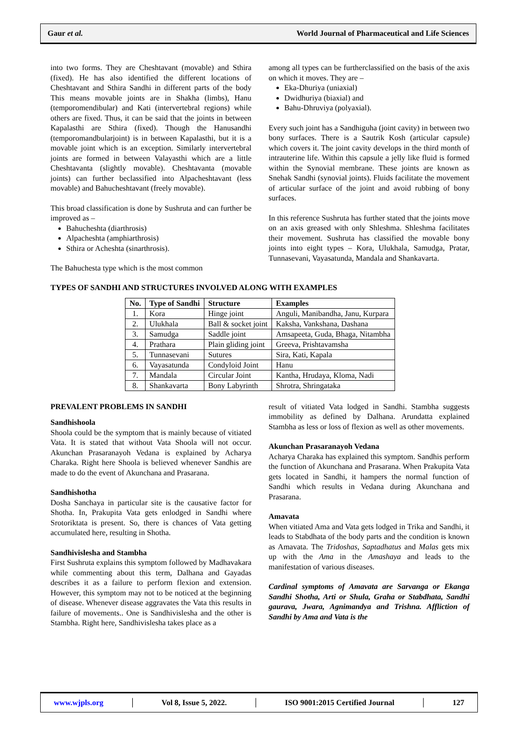Gaur et al. World Journal of Pharmaceutical and Life Sciences
into two forms. They are Cheshtavant (movable) and Sthira (fixed). He has also identified the different locations of Cheshtavant and Sthira Sandhi in different parts of the body This means movable joints are in Shakha (limbs), Hanu (temporomendibular) and Kati (intervertebral regions) while others are fixed. Thus, it can be said that the joints in between Kapalasthi are Sthira (fixed). Though the Hanusandhi (temporomandbularjoint) is in between Kapalasthi, but it is a movable joint which is an exception. Similarly intervertebral joints are formed in between Valayasthi which are a little Cheshtavanta (slightly movable). Cheshtavanta (movable joints) can further beclassified into Alpacheshtavant (less movable) and Bahucheshtavant (freely movable).
This broad classification is done by Sushruta and can further be improved as –
Bahucheshta (diarthrosis)
Alpacheshta (amphiarthrosis)
Sthira or Acheshta (sinarthrosis).
The Bahuchesta type which is the most common
among all types can be furtherclassified on the basis of the axis on which it moves. They are –
Eka-Dhuriya (uniaxial)
Dwidhuriya (biaxial) and
Bahu-Dhruviya (polyaxial).
Every such joint has a Sandhiguha (joint cavity) in between two bony surfaces. There is a Sautrik Kosh (articular capsule) which covers it. The joint cavity develops in the third month of intrauterine life. Within this capsule a jelly like fluid is formed within the Synovial membrane. These joints are known as Snehak Sandhi (synovial joints). Fluids facilitate the movement of articular surface of the joint and avoid rubbing of bony surfaces.
In this reference Sushruta has further stated that the joints move on an axis greased with only Shleshma. Shleshma facilitates their movement. Sushruta has classified the movable bony joints into eight types – Kora, Ulukhala, Samudga, Pratar, Tunnasevani, Vayasatunda, Mandala and Shankavarta.
TYPES OF SANDHI AND STRUCTURES INVOLVED ALONG WITH EXAMPLES
| No. | Type of Sandhi | Structure | Examples |
| --- | --- | --- | --- |
| 1. | Kora | Hinge joint | Anguli, Manibandha, Janu, Kurpara |
| 2. | Ulukhala | Ball & socket joint | Kaksha, Vankshana, Dashana |
| 3. | Samudga | Saddle joint | Amsapeeta, Guda, Bhaga, Nitambha |
| 4. | Prathara | Plain gliding joint | Greeva, Prishtavamsha |
| 5. | Tunnasevani | Sutures | Sira, Kati, Kapala |
| 6. | Vayasatunda | Condyloid Joint | Hanu |
| 7. | Mandala | Circular Joint | Kantha, Hrudaya, Kloma, Nadi |
| 8. | Shankavarta | Bony Labyrinth | Shrotra, Shringataka |
PREVALENT PROBLEMS IN SANDHI
Sandhishoola
Shoola could be the symptom that is mainly because of vitiated Vata. It is stated that without Vata Shoola will not occur. Akunchan Prasaranayoh Vedana is explained by Acharya Charaka. Right here Shoola is believed whenever Sandhis are made to do the event of Akunchana and Prasarana.
Sandhishotha
Dosha Sanchaya in particular site is the causative factor for Shotha. In, Prakupita Vata gets enlodged in Sandhi where Srotoriktata is present. So, there is chances of Vata getting accumulated here, resulting in Shotha.
Sandhivislesha and Stambha
First Sushruta explains this symptom followed by Madhavakara while commenting about this term, Dalhana and Gayadas describes it as a failure to perform flexion and extension. However, this symptom may not to be noticed at the beginning of disease. Whenever disease aggravates the Vata this results in failure of movements.. One is Sandhivislesha and the other is Stambha. Right here, Sandhivislesha takes place as a
result of vitiated Vata lodged in Sandhi. Stambha suggests immobility as defined by Dalhana. Arundatta explained Stambha as less or loss of flexion as well as other movements.
Akunchan Prasaranayoh Vedana
Acharya Charaka has explained this symptom. Sandhis perform the function of Akunchana and Prasarana. When Prakupita Vata gets located in Sandhi, it hampers the normal function of Sandhi which results in Vedana during Akunchana and Prasarana.
Amavata
When vitiated Ama and Vata gets lodged in Trika and Sandhi, it leads to Stabdhata of the body parts and the condition is known as Amavata. The Tridoshas, Saptadhatus and Malas gets mix up with the Ama in the Amashaya and leads to the manifestation of various diseases.
Cardinal symptoms of Amavata are Sarvanga or Ekanga Sandhi Shotha, Arti or Shula, Graha or Stabdhata, Sandhi gaurava, Jwara, Agnimandya and Trishna. Affliction of Sandhi by Ama and Vata is the
www.wjpls.org │ Vol 8, Issue 5, 2022. │ ISO 9001:2015 Certified Journal │ 127